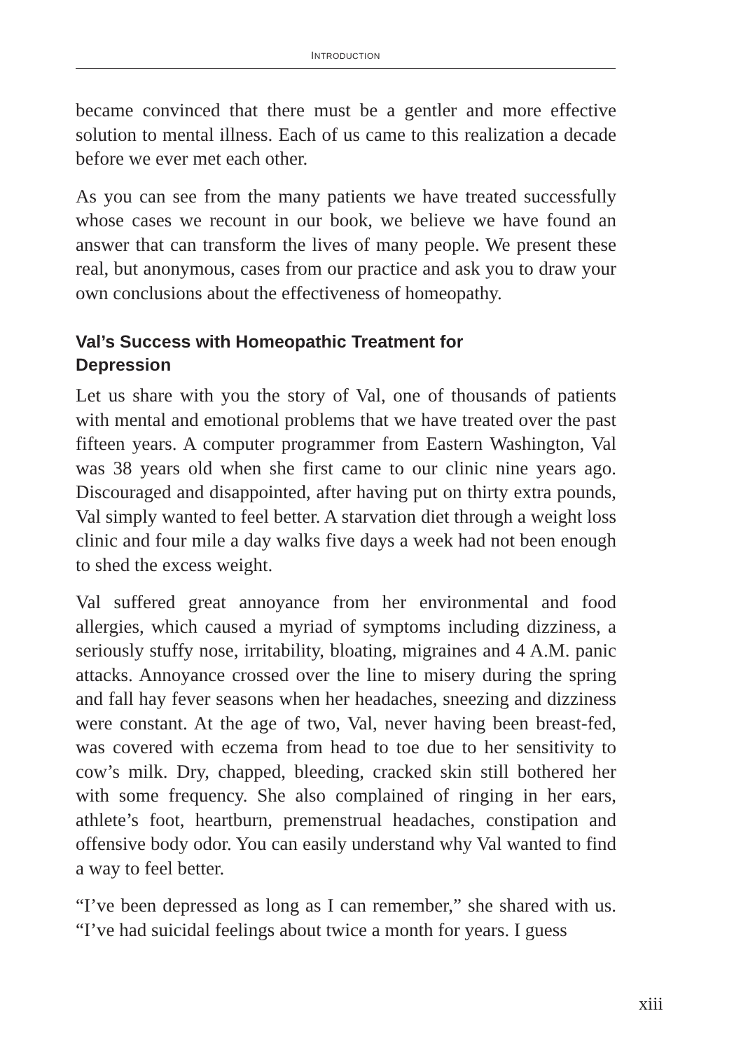INTRODUCTION
became convinced that there must be a gentler and more effective solution to mental illness. Each of us came to this realization a decade before we ever met each other.
As you can see from the many patients we have treated successfully whose cases we recount in our book, we believe we have found an answer that can transform the lives of many people. We present these real, but anonymous, cases from our practice and ask you to draw your own conclusions about the effectiveness of homeopathy.
Val’s Success with Homeopathic Treatment for
Depression
Let us share with you the story of Val, one of thousands of patients with mental and emotional problems that we have treated over the past fifteen years. A computer programmer from Eastern Washington, Val was 38 years old when she first came to our clinic nine years ago. Discouraged and disappointed, after having put on thirty extra pounds, Val simply wanted to feel better. A starvation diet through a weight loss clinic and four mile a day walks five days a week had not been enough to shed the excess weight.
Val suffered great annoyance from her environmental and food allergies, which caused a myriad of symptoms including dizziness, a seriously stuffy nose, irritability, bloating, migraines and 4 A.M. panic attacks. Annoyance crossed over the line to misery during the spring and fall hay fever seasons when her headaches, sneezing and dizziness were constant. At the age of two, Val, never having been breast-fed, was covered with eczema from head to toe due to her sensitivity to cow’s milk. Dry, chapped, bleeding, cracked skin still bothered her with some frequency. She also complained of ringing in her ears, athlete’s foot, heartburn, premenstrual head­aches, constipation and offensive body odor. You can easily under­stand why Val wanted to find a way to feel better.
“I’ve been depressed as long as I can remember,” she shared with us. “I’ve had suicidal feelings about twice a month for years. I guess
xiii